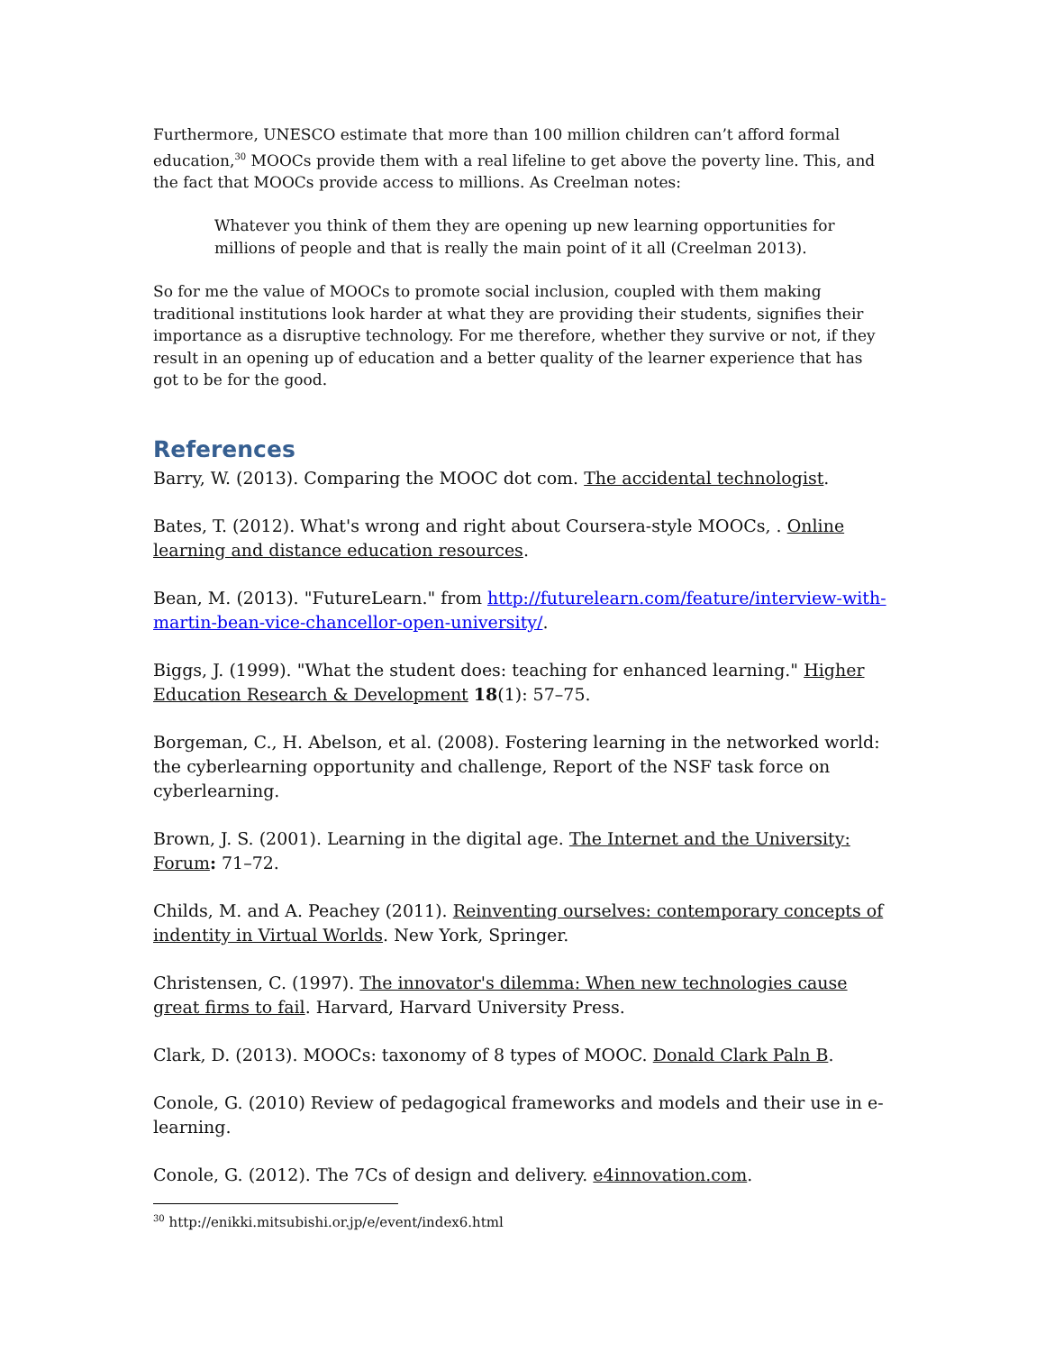Furthermore, UNESCO estimate that more than 100 million children can’t afford formal education,<sup>30</sup> MOOCs provide them with a real lifeline to get above the poverty line. This, and the fact that MOOCs provide access to millions. As Creelman notes:
Whatever you think of them they are opening up new learning opportunities for millions of people and that is really the main point of it all (Creelman 2013).
So for me the value of MOOCs to promote social inclusion, coupled with them making traditional institutions look harder at what they are providing their students, signifies their importance as a disruptive technology. For me therefore, whether they survive or not, if they result in an opening up of education and a better quality of the learner experience that has got to be for the good.
References
Barry, W. (2013). Comparing the MOOC dot com. The accidental technologist.
Bates, T. (2012). What's wrong and right about Coursera-style MOOCs, . Online learning and distance education resources.
Bean, M. (2013). "FutureLearn." from http://futurelearn.com/feature/interview-with-martin-bean-vice-chancellor-open-university/.
Biggs, J. (1999). "What the student does: teaching for enhanced learning." Higher Education Research & Development 18(1): 57–75.
Borgeman, C., H. Abelson, et al. (2008). Fostering learning in the networked world: the cyberlearning opportunity and challenge, Report of the NSF task force on cyberlearning.
Brown, J. S. (2001). Learning in the digital age. The Internet and the University: Forum: 71–72.
Childs, M. and A. Peachey (2011). Reinventing ourselves: contemporary concepts of indentity in Virtual Worlds. New York, Springer.
Christensen, C. (1997). The innovator's dilemma: When new technologies cause great firms to fail. Harvard, Harvard University Press.
Clark, D. (2013). MOOCs: taxonomy of 8 types of MOOC. Donald Clark Paln B.
Conole, G. (2010) Review of pedagogical frameworks and models and their use in e-learning.
Conole, G. (2012). The 7Cs of design and delivery. e4innovation.com.
<sup>30</sup> http://enikki.mitsubishi.or.jp/e/event/index6.html